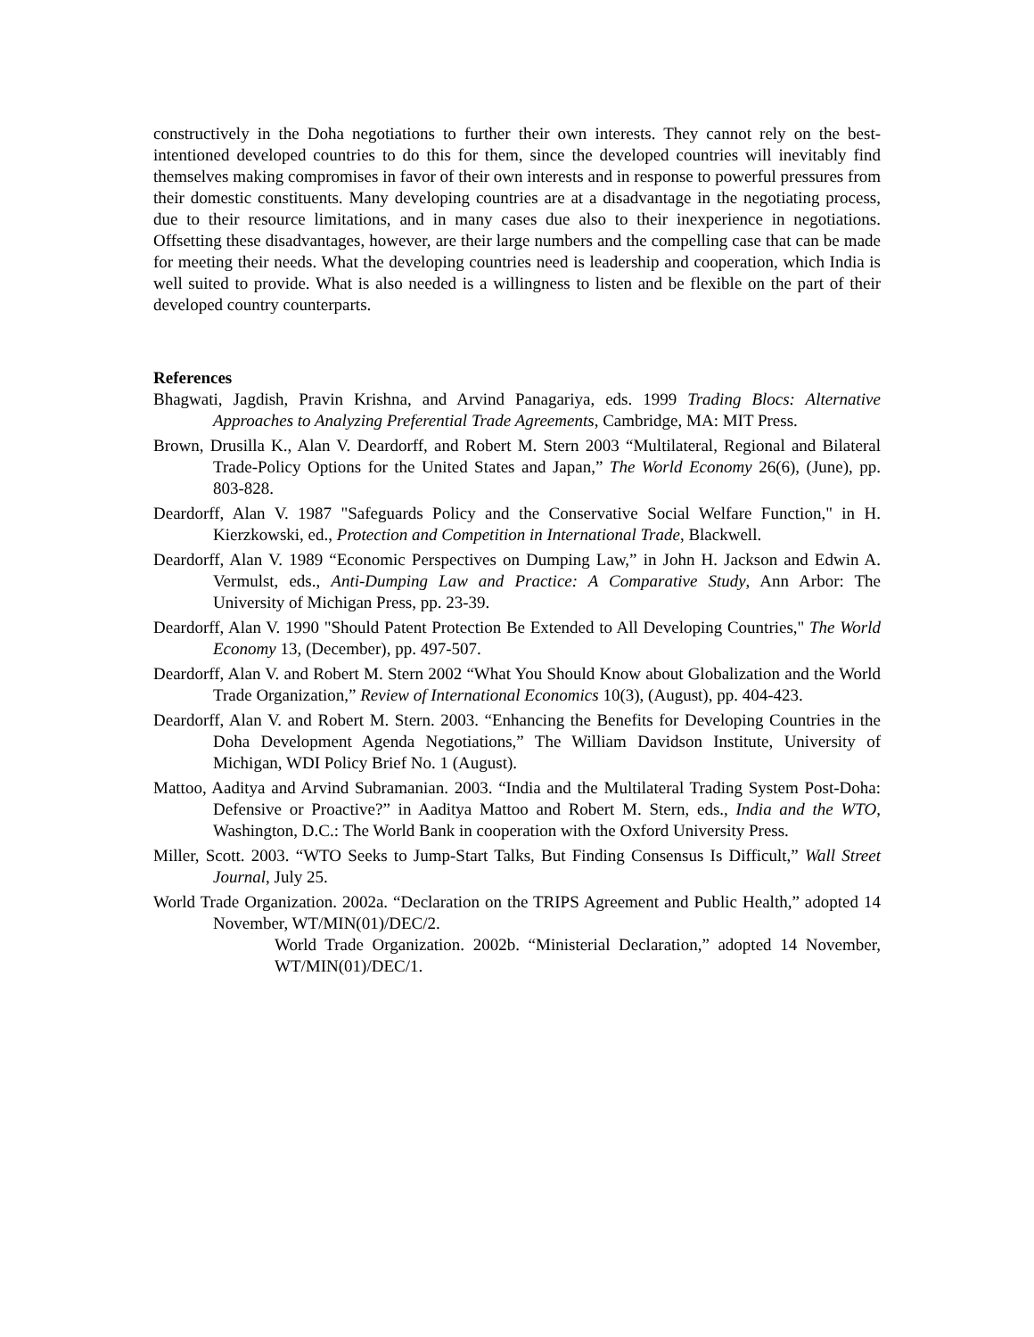constructively in the Doha negotiations to further their own interests. They cannot rely on the best-intentioned developed countries to do this for them, since the developed countries will inevitably find themselves making compromises in favor of their own interests and in response to powerful pressures from their domestic constituents. Many developing countries are at a disadvantage in the negotiating process, due to their resource limitations, and in many cases due also to their inexperience in negotiations. Offsetting these disadvantages, however, are their large numbers and the compelling case that can be made for meeting their needs. What the developing countries need is leadership and cooperation, which India is well suited to provide. What is also needed is a willingness to listen and be flexible on the part of their developed country counterparts.
References
Bhagwati, Jagdish, Pravin Krishna, and Arvind Panagariya, eds. 1999 Trading Blocs: Alternative Approaches to Analyzing Preferential Trade Agreements, Cambridge, MA: MIT Press.
Brown, Drusilla K., Alan V. Deardorff, and Robert M. Stern 2003 “Multilateral, Regional and Bilateral Trade-Policy Options for the United States and Japan,” The World Economy 26(6), (June), pp. 803-828.
Deardorff, Alan V. 1987 "Safeguards Policy and the Conservative Social Welfare Function," in H. Kierzkowski, ed., Protection and Competition in International Trade, Blackwell.
Deardorff, Alan V. 1989 “Economic Perspectives on Dumping Law,” in John H. Jackson and Edwin A. Vermulst, eds., Anti-Dumping Law and Practice: A Comparative Study, Ann Arbor: The University of Michigan Press, pp. 23-39.
Deardorff, Alan V. 1990 "Should Patent Protection Be Extended to All Developing Countries," The World Economy 13, (December), pp. 497-507.
Deardorff, Alan V. and Robert M. Stern 2002 “What You Should Know about Globalization and the World Trade Organization,” Review of International Economics 10(3), (August), pp. 404-423.
Deardorff, Alan V. and Robert M. Stern. 2003. “Enhancing the Benefits for Developing Countries in the Doha Development Agenda Negotiations,” The William Davidson Institute, University of Michigan, WDI Policy Brief No. 1 (August).
Mattoo, Aaditya and Arvind Subramanian. 2003. “India and the Multilateral Trading System Post-Doha: Defensive or Proactive?” in Aaditya Mattoo and Robert M. Stern, eds., India and the WTO, Washington, D.C.: The World Bank in cooperation with the Oxford University Press.
Miller, Scott. 2003. “WTO Seeks to Jump-Start Talks, But Finding Consensus Is Difficult,” Wall Street Journal, July 25.
World Trade Organization. 2002a. “Declaration on the TRIPS Agreement and Public Health,” adopted 14 November, WT/MIN(01)/DEC/2.
World Trade Organization. 2002b. “Ministerial Declaration,” adopted 14 November, WT/MIN(01)/DEC/1.